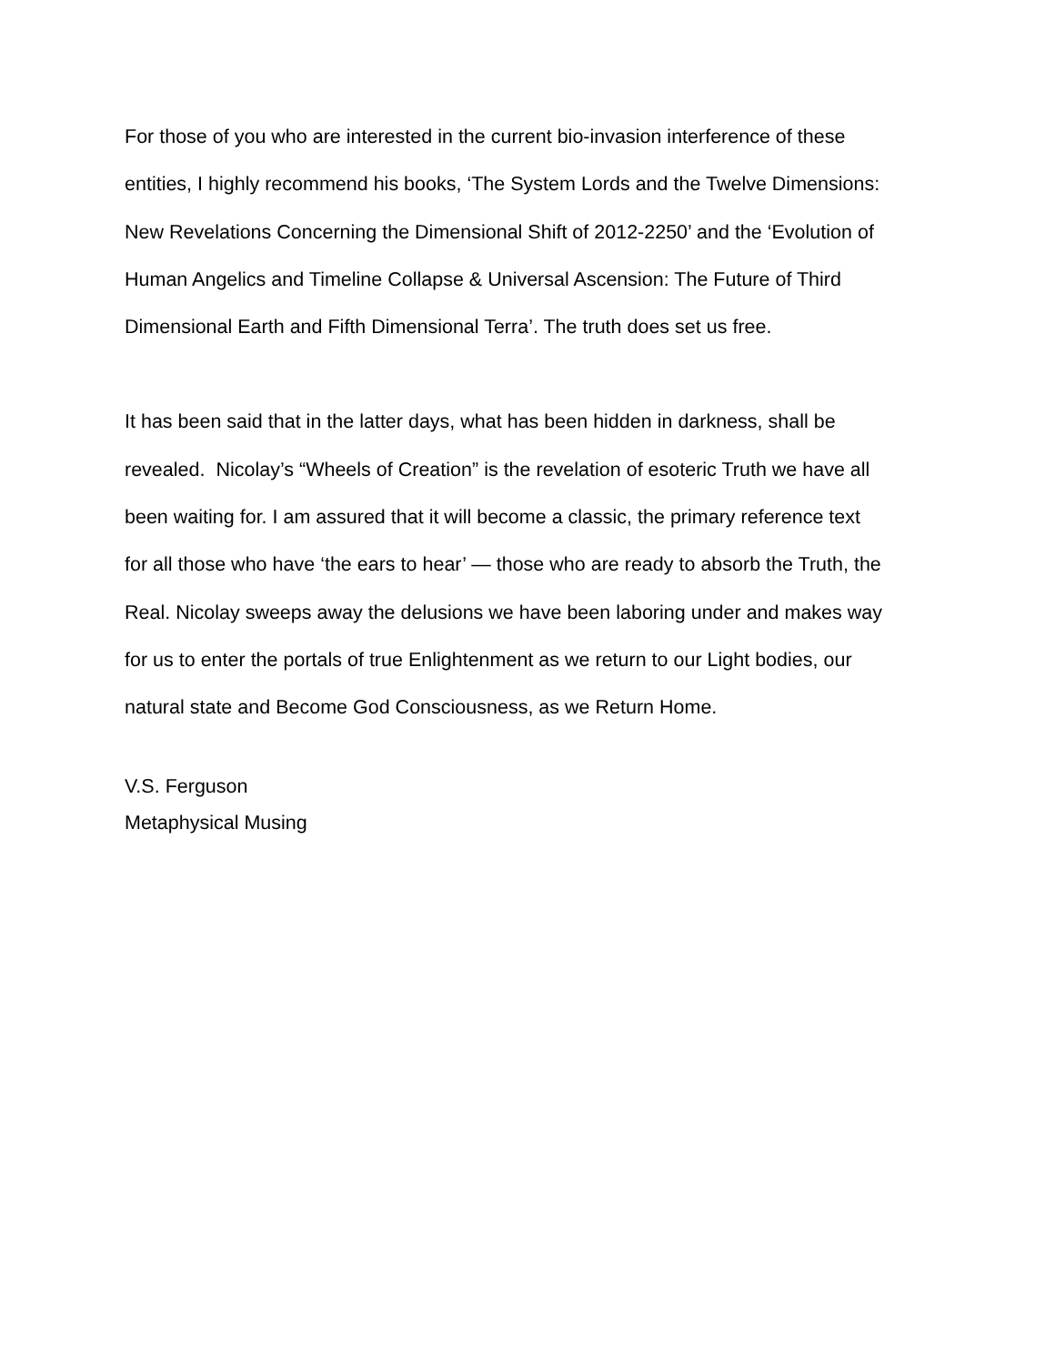For those of you who are interested in the current bio-invasion interference of these
entities, I highly recommend his books, ‘The System Lords and the Twelve Dimensions:
New Revelations Concerning the Dimensional Shift of 2012-2250’ and the ‘Evolution of
Human Angelics and Timeline Collapse & Universal Ascension: The Future of Third
Dimensional Earth and Fifth Dimensional Terra’. The truth does set us free.
It has been said that in the latter days, what has been hidden in darkness, shall be
revealed. Nicolay’s “Wheels of Creation” is the revelation of esoteric Truth we have all
been waiting for. I am assured that it will become a classic, the primary reference text
for all those who have ‘the ears to hear’ — those who are ready to absorb the Truth, the
Real. Nicolay sweeps away the delusions we have been laboring under and makes way
for us to enter the portals of true Enlightenment as we return to our Light bodies, our
natural state and Become God Consciousness, as we Return Home.
V.S. Ferguson
Metaphysical Musing